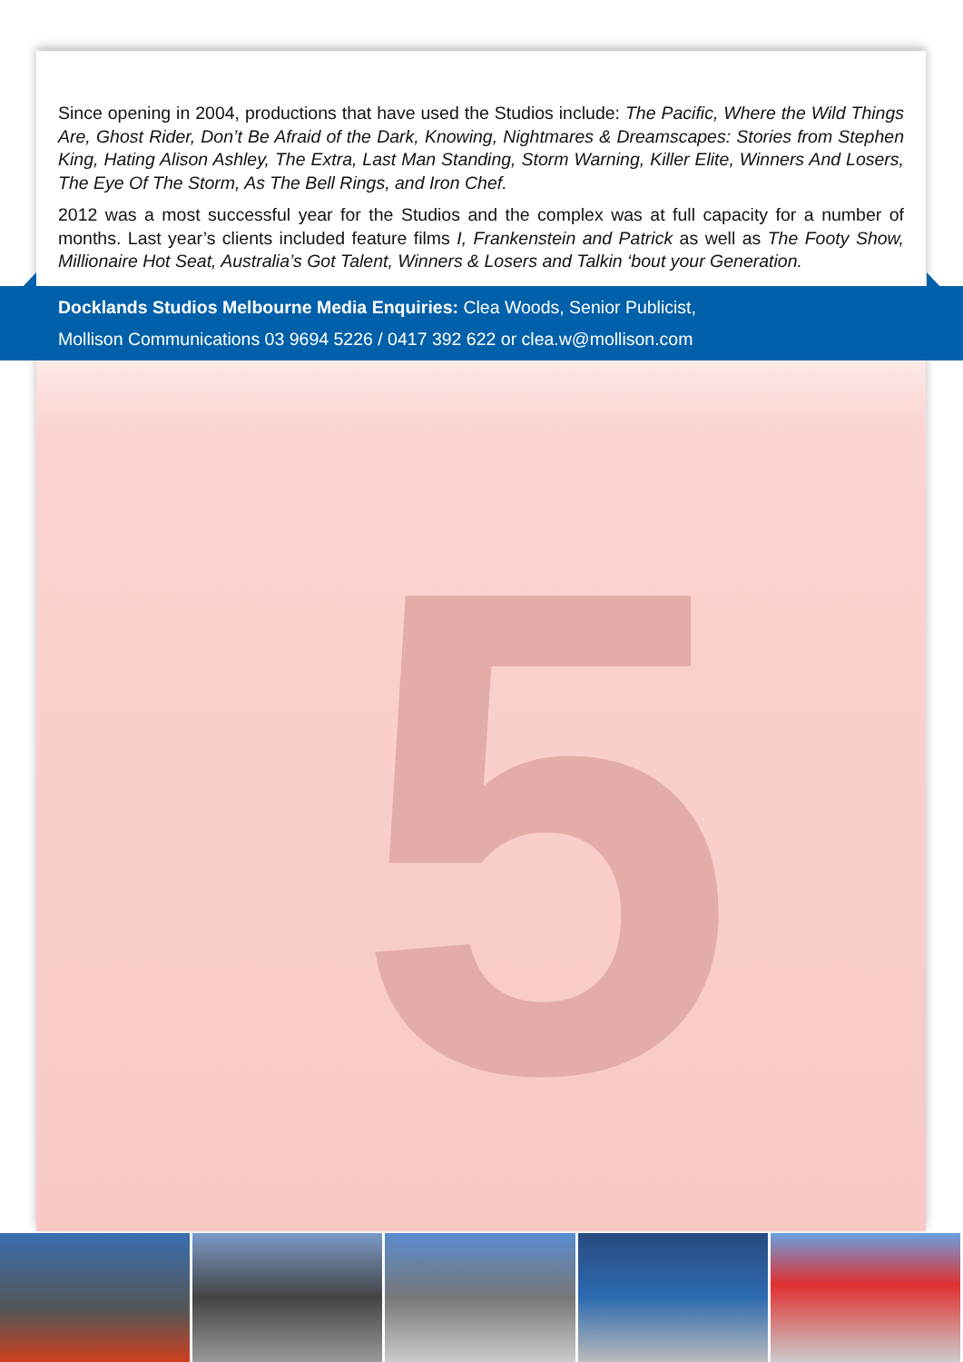5
Since opening in 2004, productions that have used the Studios include: The Pacific, Where the Wild Things Are, Ghost Rider, Don’t Be Afraid of the Dark, Knowing, Nightmares & Dreamscapes: Stories from Stephen King, Hating Alison Ashley, The Extra, Last Man Standing, Storm Warning, Killer Elite, Winners And Losers, The Eye Of The Storm, As The Bell Rings, and Iron Chef.
2012 was a most successful year for the Studios and the complex was at full capacity for a number of months. Last year’s clients included feature films I, Frankenstein and Patrick as well as The Footy Show, Millionaire Hot Seat, Australia’s Got Talent, Winners & Losers and Talkin ‘bout your Generation.
Docklands Studios Melbourne Media Enquiries: Clea Woods, Senior Publicist,
Mollison Communications 03 9694 5226 / 0417 392 622 or clea.w@mollison.com